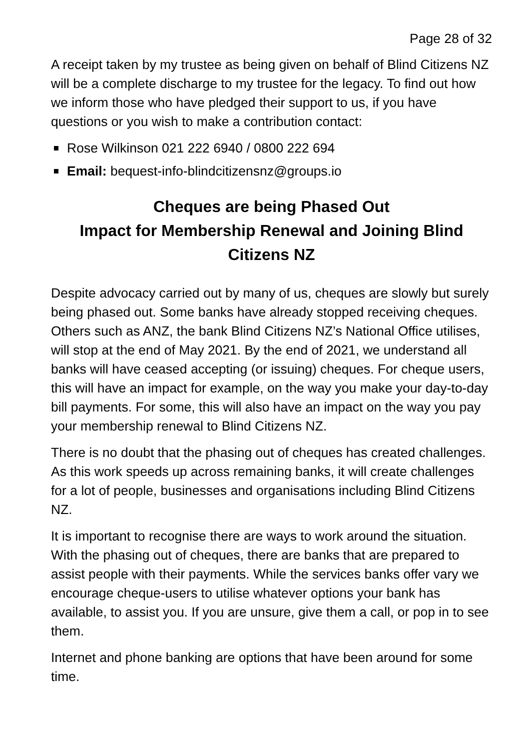Page 28 of 32
A receipt taken by my trustee as being given on behalf of Blind Citizens NZ will be a complete discharge to my trustee for the legacy. To find out how we inform those who have pledged their support to us, if you have questions or you wish to make a contribution contact:
Rose Wilkinson 021 222 6940 / 0800 222 694
Email: bequest-info-blindcitizensnz@groups.io
Cheques are being Phased Out
Impact for Membership Renewal and Joining Blind Citizens NZ
Despite advocacy carried out by many of us, cheques are slowly but surely being phased out. Some banks have already stopped receiving cheques. Others such as ANZ, the bank Blind Citizens NZ’s National Office utilises, will stop at the end of May 2021. By the end of 2021, we understand all banks will have ceased accepting (or issuing) cheques. For cheque users, this will have an impact for example, on the way you make your day-to-day bill payments. For some, this will also have an impact on the way you pay your membership renewal to Blind Citizens NZ.
There is no doubt that the phasing out of cheques has created challenges. As this work speeds up across remaining banks, it will create challenges for a lot of people, businesses and organisations including Blind Citizens NZ.
It is important to recognise there are ways to work around the situation. With the phasing out of cheques, there are banks that are prepared to assist people with their payments. While the services banks offer vary we encourage cheque-users to utilise whatever options your bank has available, to assist you. If you are unsure, give them a call, or pop in to see them.
Internet and phone banking are options that have been around for some time.